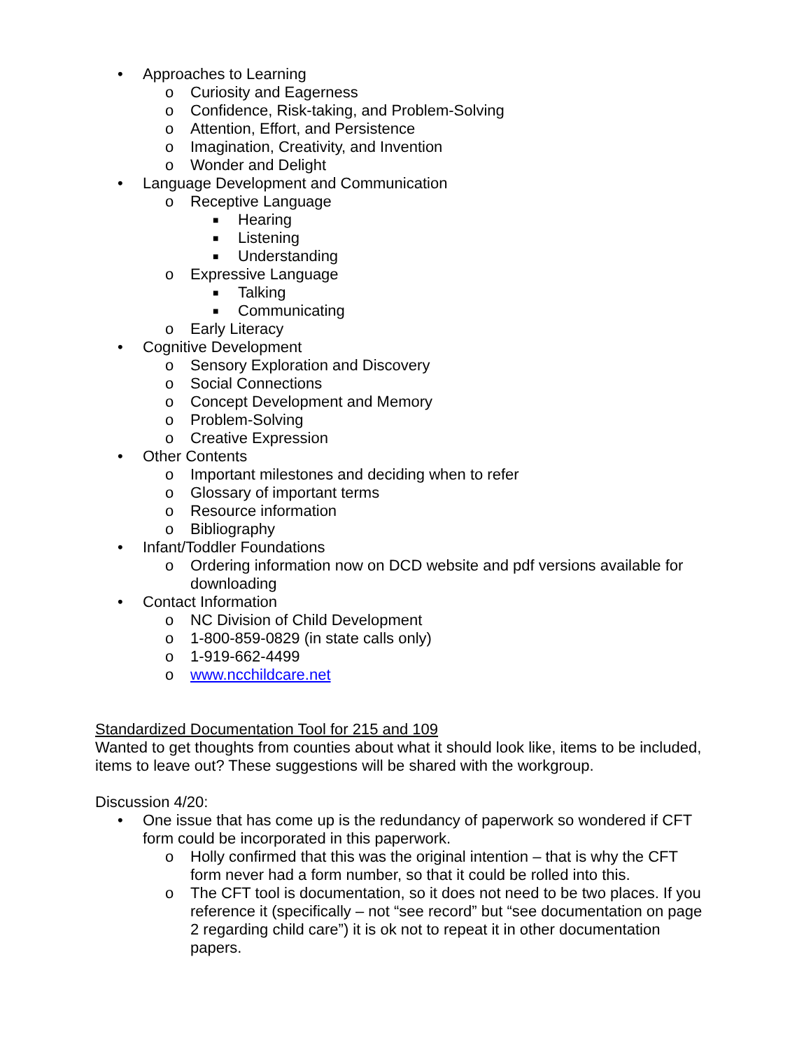• Approaches to Learning
o Curiosity and Eagerness
o Confidence, Risk-taking, and Problem-Solving
o Attention, Effort, and Persistence
o Imagination, Creativity, and Invention
o Wonder and Delight
• Language Development and Communication
o Receptive Language
■ Hearing
■ Listening
■ Understanding
o Expressive Language
■ Talking
■ Communicating
o Early Literacy
• Cognitive Development
o Sensory Exploration and Discovery
o Social Connections
o Concept Development and Memory
o Problem-Solving
o Creative Expression
• Other Contents
o Important milestones and deciding when to refer
o Glossary of important terms
o Resource information
o Bibliography
• Infant/Toddler Foundations
o Ordering information now on DCD website and pdf versions available for downloading
• Contact Information
o NC Division of Child Development
o 1-800-859-0829 (in state calls only)
o 1-919-662-4499
o www.ncchildcare.net
Standardized Documentation Tool for 215 and 109
Wanted to get thoughts from counties about what it should look like, items to be included, items to leave out? These suggestions will be shared with the workgroup.
Discussion 4/20:
• One issue that has come up is the redundancy of paperwork so wondered if CFT form could be incorporated in this paperwork.
o Holly confirmed that this was the original intention – that is why the CFT form never had a form number, so that it could be rolled into this.
o The CFT tool is documentation, so it does not need to be two places. If you reference it (specifically – not “see record” but “see documentation on page 2 regarding child care”) it is ok not to repeat it in other documentation papers.